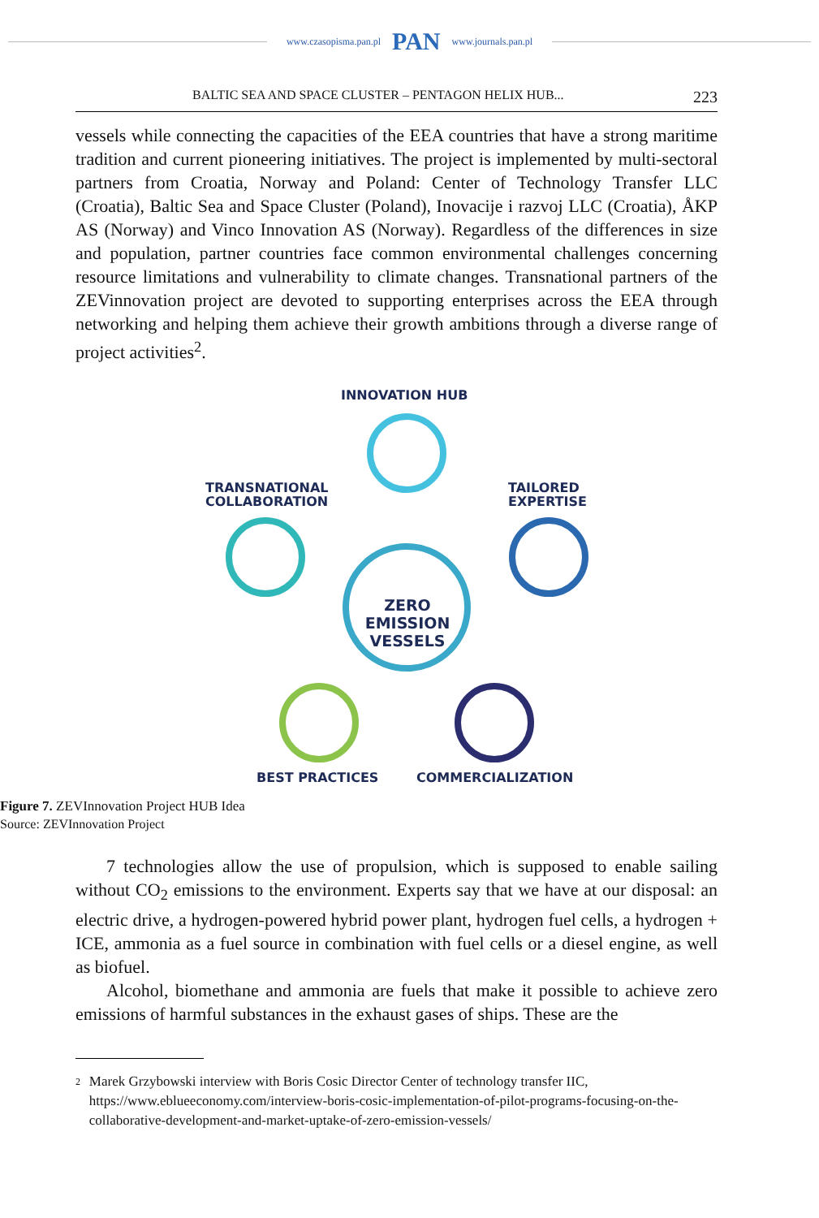www.czasopisma.pan.pl PAN www.journals.pan.pl
BALTIC SEA AND SPACE CLUSTER – PENTAGON HELIX HUB... 223
vessels while connecting the capacities of the EEA countries that have a strong maritime tradition and current pioneering initiatives. The project is implemented by multi-sectoral partners from Croatia, Norway and Poland: Center of Technology Transfer LLC (Croatia), Baltic Sea and Space Cluster (Poland), Inovacije i razvoj LLC (Croatia), ÅKP AS (Norway) and Vinco Innovation AS (Norway). Regardless of the differences in size and population, partner countries face common environmental challenges concerning resource limitations and vulnerability to climate changes. Transnational partners of the ZEVinnovation project are devoted to supporting enterprises across the EEA through networking and helping them achieve their growth ambitions through a diverse range of project activities<sup>2</sup>.
INNOVATION HUB
TRANSNATIONAL
COLLABORATION
TAILORED
EXPERTISE
ZERO
EMISSION
VESSELS
BEST PRACTICES COMMERCIALIZATION
Figure 7. ZEVInnovation Project HUB Idea
Source: ZEVInnovation Project
7 technologies allow the use of propulsion, which is supposed to enable sailing without CO<sub>2</sub> emissions to the environment. Experts say that we have at our disposal: an electric drive, a hydrogen-powered hybrid power plant, hydrogen fuel cells, a hydrogen + ICE, ammonia as a fuel source in combination with fuel cells or a diesel engine, as well as biofuel.
Alcohol, biomethane and ammonia are fuels that make it possible to achieve zero emissions of harmful substances in the exhaust gases of ships. These are the
<sup>2</sup> Marek Grzybowski interview with Boris Cosic Director Center of technology transfer IIC, https://www.eblueeconomy.com/interview-boris-cosic-implementation-of-pilot-programs-focusing-on-the-collaborative-development-and-market-uptake-of-zero-emission-vessels/